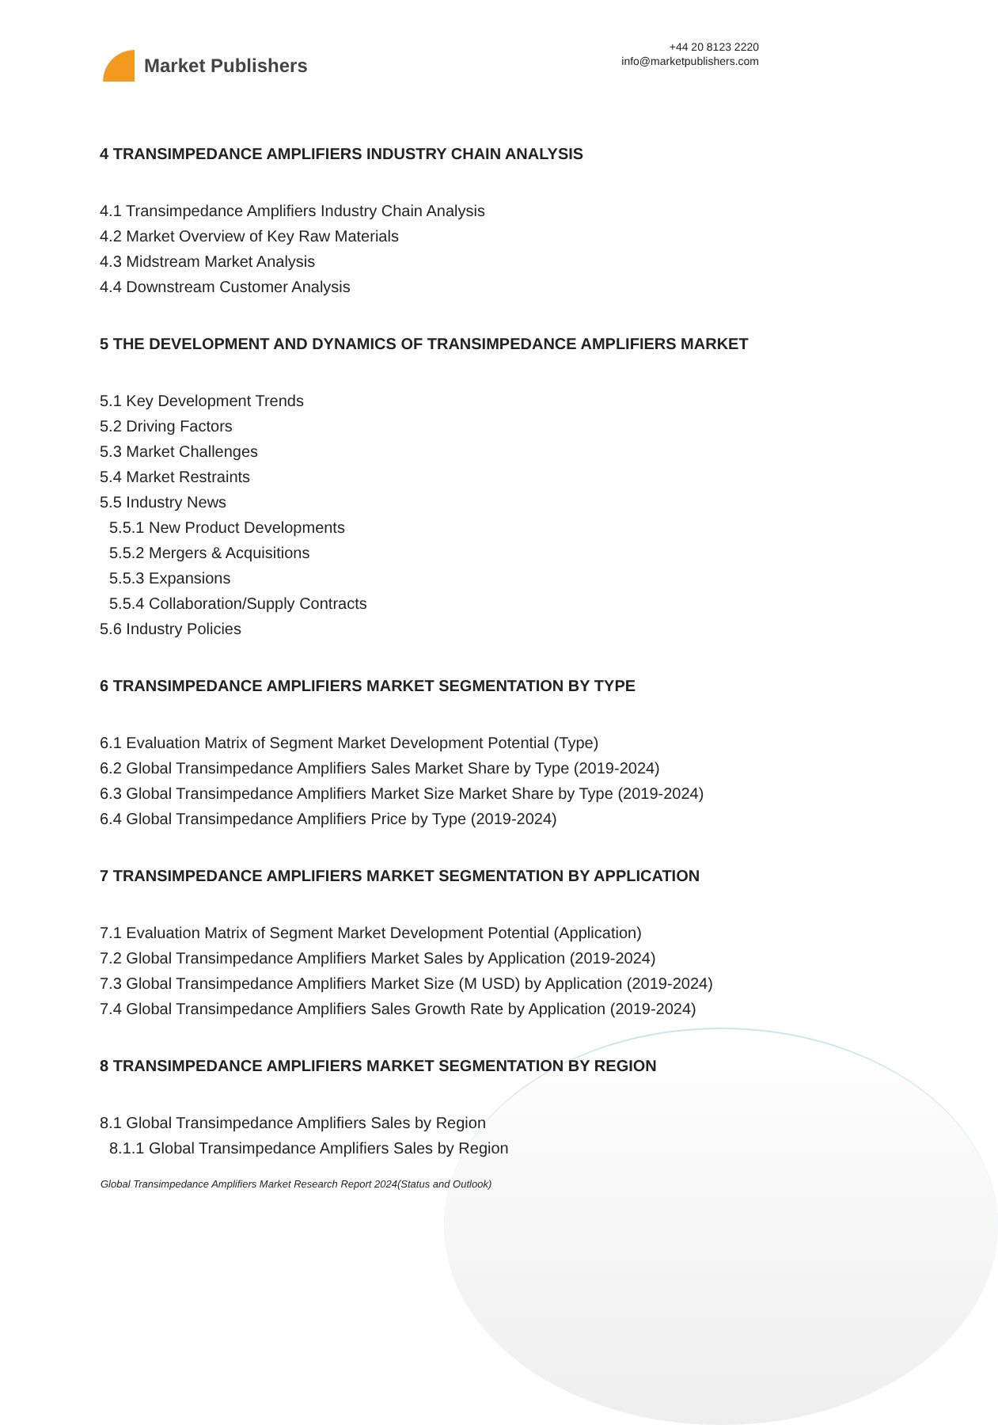Market Publishers
+44 20 8123 2220
info@marketpublishers.com
4 TRANSIMPEDANCE AMPLIFIERS INDUSTRY CHAIN ANALYSIS
4.1 Transimpedance Amplifiers Industry Chain Analysis
4.2 Market Overview of Key Raw Materials
4.3 Midstream Market Analysis
4.4 Downstream Customer Analysis
5 THE DEVELOPMENT AND DYNAMICS OF TRANSIMPEDANCE AMPLIFIERS MARKET
5.1 Key Development Trends
5.2 Driving Factors
5.3 Market Challenges
5.4 Market Restraints
5.5 Industry News
5.5.1 New Product Developments
5.5.2 Mergers & Acquisitions
5.5.3 Expansions
5.5.4 Collaboration/Supply Contracts
5.6 Industry Policies
6 TRANSIMPEDANCE AMPLIFIERS MARKET SEGMENTATION BY TYPE
6.1 Evaluation Matrix of Segment Market Development Potential (Type)
6.2 Global Transimpedance Amplifiers Sales Market Share by Type (2019-2024)
6.3 Global Transimpedance Amplifiers Market Size Market Share by Type (2019-2024)
6.4 Global Transimpedance Amplifiers Price by Type (2019-2024)
7 TRANSIMPEDANCE AMPLIFIERS MARKET SEGMENTATION BY APPLICATION
7.1 Evaluation Matrix of Segment Market Development Potential (Application)
7.2 Global Transimpedance Amplifiers Market Sales by Application (2019-2024)
7.3 Global Transimpedance Amplifiers Market Size (M USD) by Application (2019-2024)
7.4 Global Transimpedance Amplifiers Sales Growth Rate by Application (2019-2024)
8 TRANSIMPEDANCE AMPLIFIERS MARKET SEGMENTATION BY REGION
8.1 Global Transimpedance Amplifiers Sales by Region
8.1.1 Global Transimpedance Amplifiers Sales by Region
Global Transimpedance Amplifiers Market Research Report 2024(Status and Outlook)